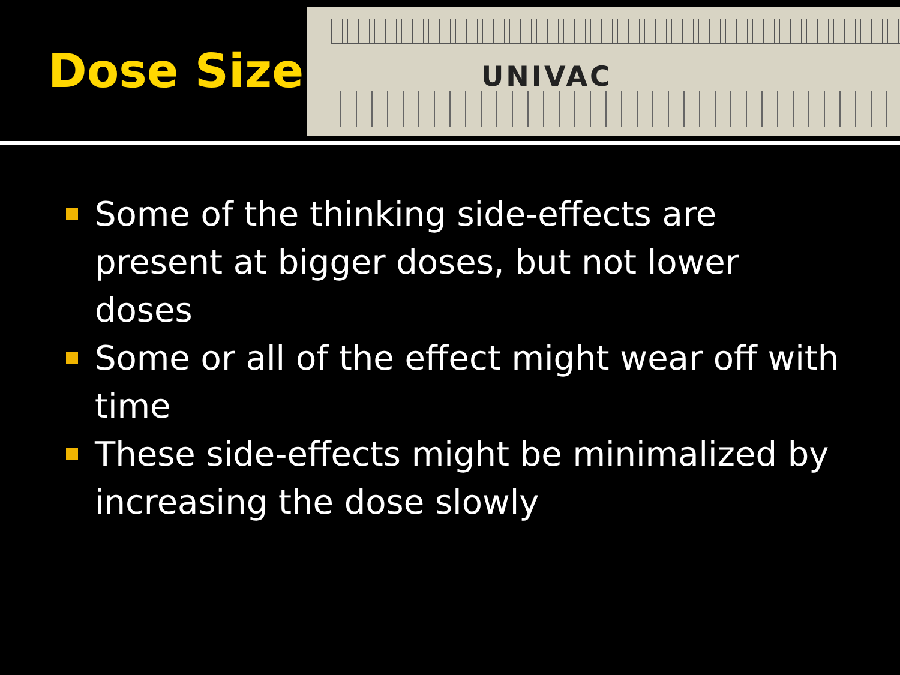Dose Size
UNIVAC
Some of the thinking side-effects are present at bigger doses, but not lower doses
Some or all of the effect might wear off with time
These side-effects might be minimalized by increasing the dose slowly